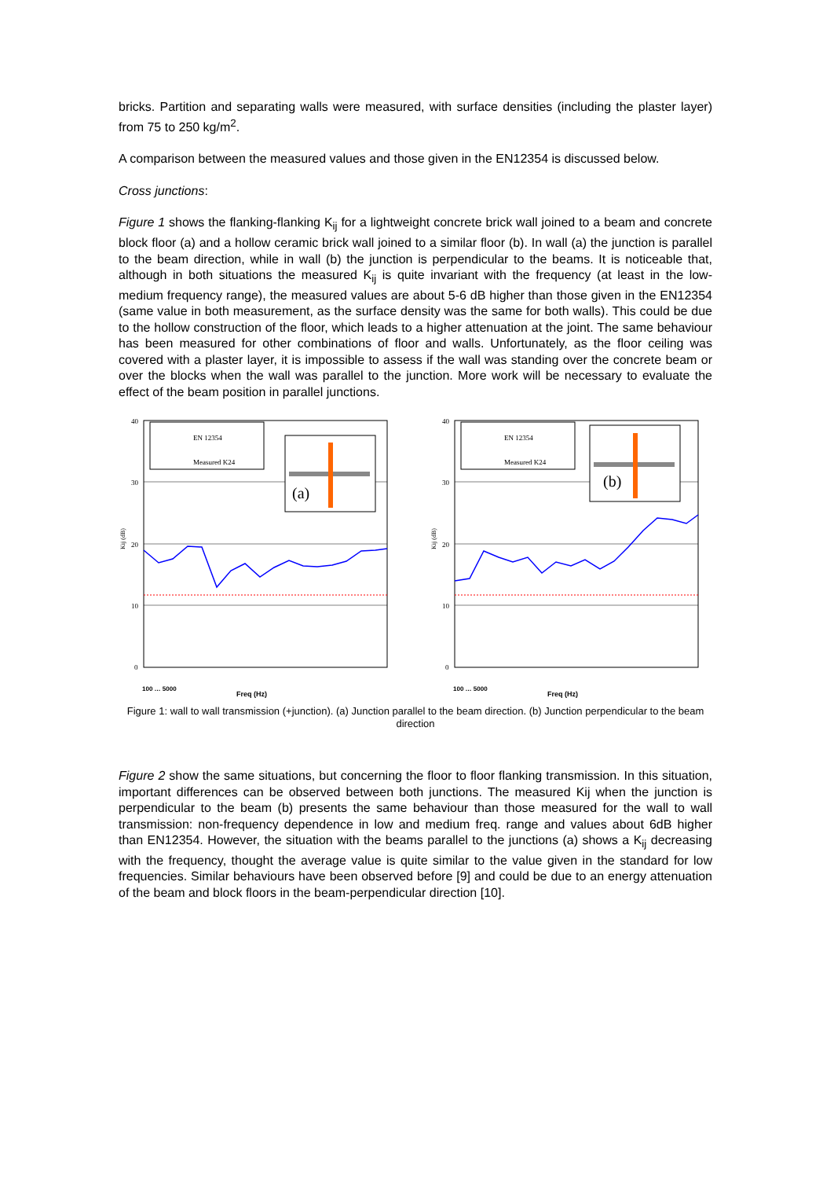bricks. Partition and separating walls were measured, with surface densities (including the plaster layer) from 75 to 250 kg/m<sup>2</sup>.
A comparison between the measured values and those given in the EN12354 is discussed below.
Cross junctions:
Figure 1 shows the flanking-flanking K<sub>ij</sub> for a lightweight concrete brick wall joined to a beam and concrete block floor (a) and a hollow ceramic brick wall joined to a similar floor (b). In wall (a) the junction is parallel to the beam direction, while in wall (b) the junction is perpendicular to the beams. It is noticeable that, although in both situations the measured K<sub>ij</sub> is quite invariant with the frequency (at least in the low-medium frequency range), the measured values are about 5-6 dB higher than those given in the EN12354 (same value in both measurement, as the surface density was the same for both walls). This could be due to the hollow construction of the floor, which leads to a higher attenuation at the joint. The same behaviour has been measured for other combinations of floor and walls. Unfortunately, as the floor ceiling was covered with a plaster layer, it is impossible to assess if the wall was standing over the concrete beam or over the blocks when the wall was parallel to the junction. More work will be necessary to evaluate the effect of the beam position in parallel junctions.
40
30
20
10
0
Kij (dB)
EN 12354
Measured K24
(a)
100 … 5000
Freq (Hz)
40
30
20
10
0
Kij (dB)
EN 12354
Measured K24
(b)
100 … 5000
Freq (Hz)
Figure 1: wall to wall transmission (+junction). (a) Junction parallel to the beam direction. (b) Junction perpendicular to the beam direction
Figure 2 show the same situations, but concerning the floor to floor flanking transmission. In this situation, important differences can be observed between both junctions. The measured Kij when the junction is perpendicular to the beam (b) presents the same behaviour than those measured for the wall to wall transmission: non-frequency dependence in low and medium freq. range and values about 6dB higher than EN12354. However, the situation with the beams parallel to the junctions (a) shows a K<sub>ij</sub> decreasing with the frequency, thought the average value is quite similar to the value given in the standard for low frequencies. Similar behaviours have been observed before [9] and could be due to an energy attenuation of the beam and block floors in the beam-perpendicular direction [10].